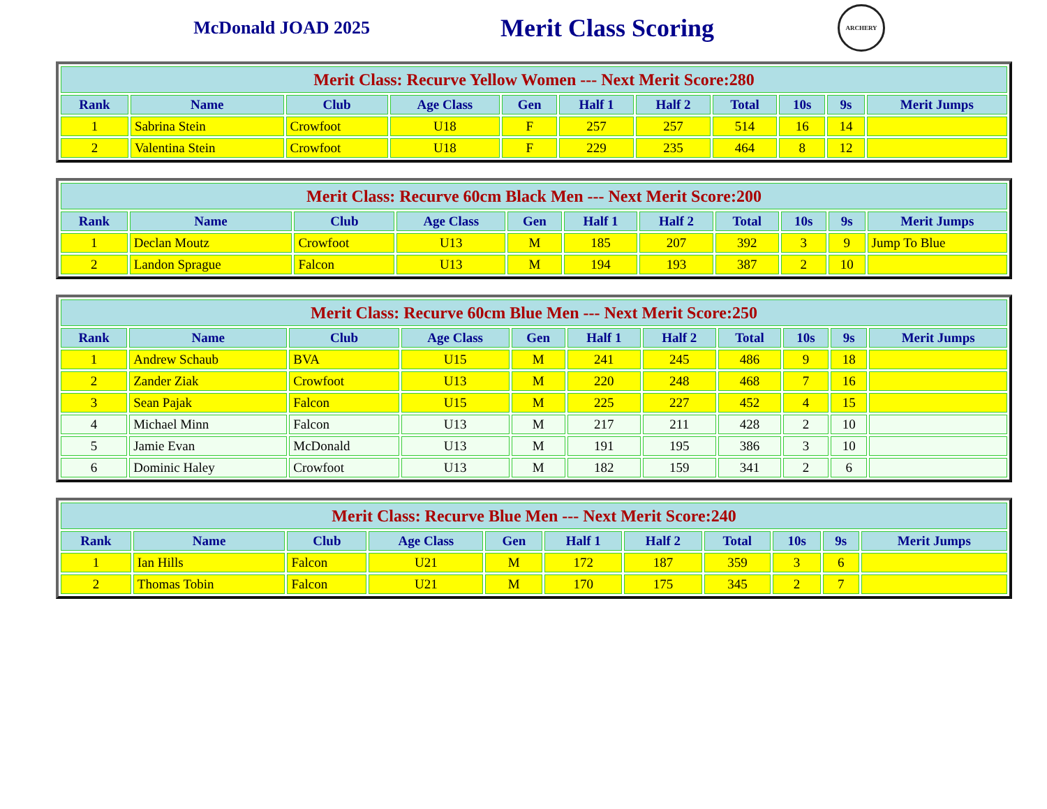McDonald JOAD 2025
Merit Class Scoring
ARCHERY
| Merit Class: Recurve Yellow Women --- Next Merit Score:280 | | | | | | | | | | |
| --- | --- | --- | --- | --- | --- | --- | --- | --- | --- | --- |
| Rank | Name | Club | Age Class | Gen | Half 1 | Half 2 | Total | 10s | 9s | Merit Jumps |
| 1 | Sabrina Stein | Crowfoot | U18 | F | 257 | 257 | 514 | 16 | 14 | |
| 2 | Valentina Stein | Crowfoot | U18 | F | 229 | 235 | 464 | 8 | 12 | |
| Merit Class: Recurve 60cm Black Men --- Next Merit Score:200 | | | | | | | | | | |
| --- | --- | --- | --- | --- | --- | --- | --- | --- | --- | --- |
| Rank | Name | Club | Age Class | Gen | Half 1 | Half 2 | Total | 10s | 9s | Merit Jumps |
| 1 | Declan Moutz | Crowfoot | U13 | M | 185 | 207 | 392 | 3 | 9 | Jump To Blue |
| 2 | Landon Sprague | Falcon | U13 | M | 194 | 193 | 387 | 2 | 10 | |
| Merit Class: Recurve 60cm Blue Men --- Next Merit Score:250 | | | | | | | | | | |
| --- | --- | --- | --- | --- | --- | --- | --- | --- | --- | --- |
| Rank | Name | Club | Age Class | Gen | Half 1 | Half 2 | Total | 10s | 9s | Merit Jumps |
| 1 | Andrew Schaub | BVA | U15 | M | 241 | 245 | 486 | 9 | 18 | |
| 2 | Zander Ziak | Crowfoot | U13 | M | 220 | 248 | 468 | 7 | 16 | |
| 3 | Sean Pajak | Falcon | U15 | M | 225 | 227 | 452 | 4 | 15 | |
| 4 | Michael Minn | Falcon | U13 | M | 217 | 211 | 428 | 2 | 10 | |
| 5 | Jamie Evan | McDonald | U13 | M | 191 | 195 | 386 | 3 | 10 | |
| 6 | Dominic Haley | Crowfoot | U13 | M | 182 | 159 | 341 | 2 | 6 | |
| Merit Class: Recurve Blue Men --- Next Merit Score:240 | | | | | | | | | | |
| --- | --- | --- | --- | --- | --- | --- | --- | --- | --- | --- |
| Rank | Name | Club | Age Class | Gen | Half 1 | Half 2 | Total | 10s | 9s | Merit Jumps |
| 1 | Ian Hills | Falcon | U21 | M | 172 | 187 | 359 | 3 | 6 | |
| 2 | Thomas Tobin | Falcon | U21 | M | 170 | 175 | 345 | 2 | 7 | |